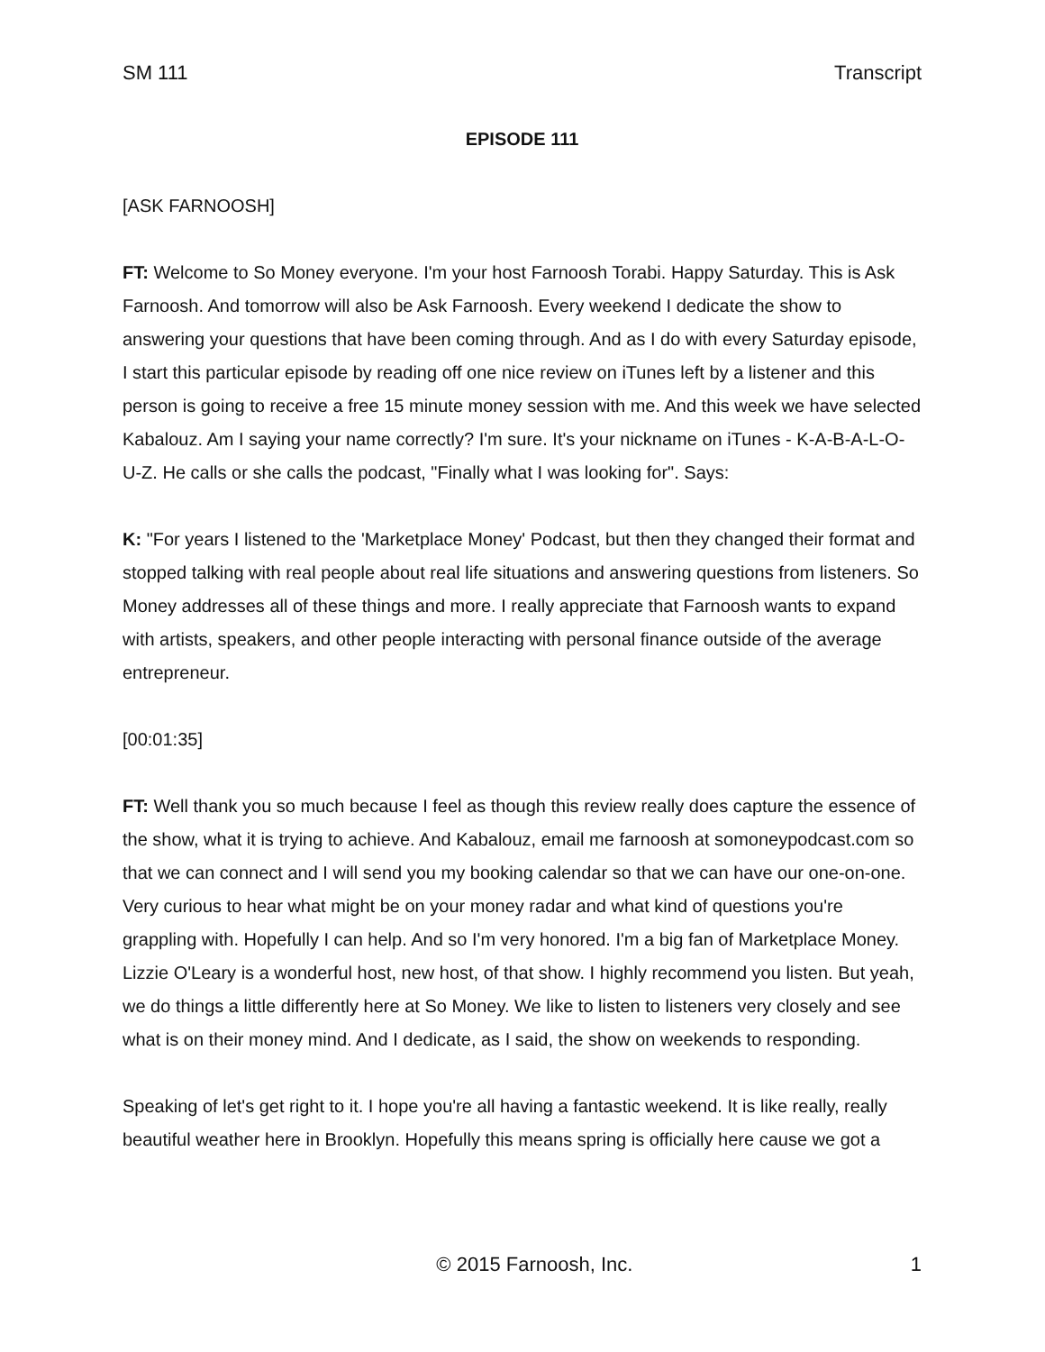SM 111 Transcript
EPISODE 111
[ASK FARNOOSH]
FT: Welcome to So Money everyone. I'm your host Farnoosh Torabi. Happy Saturday. This is Ask Farnoosh. And tomorrow will also be Ask Farnoosh. Every weekend I dedicate the show to answering your questions that have been coming through. And as I do with every Saturday episode, I start this particular episode by reading off one nice review on iTunes left by a listener and this person is going to receive a free 15 minute money session with me. And this week we have selected Kabalouz. Am I saying your name correctly? I'm sure. It's your nickname on iTunes - K-A-B-A-L-O-U-Z. He calls or she calls the podcast, "Finally what I was looking for". Says:
K: "For years I listened to the 'Marketplace Money' Podcast, but then they changed their format and stopped talking with real people about real life situations and answering questions from listeners. So Money addresses all of these things and more. I really appreciate that Farnoosh wants to expand with artists, speakers, and other people interacting with personal finance outside of the average entrepreneur.
[00:01:35]
FT: Well thank you so much because I feel as though this review really does capture the essence of the show, what it is trying to achieve. And Kabalouz, email me farnoosh at somoneypodcast.com so that we can connect and I will send you my booking calendar so that we can have our one-on-one. Very curious to hear what might be on your money radar and what kind of questions you're grappling with. Hopefully I can help. And so I'm very honored. I'm a big fan of Marketplace Money. Lizzie O'Leary is a wonderful host, new host, of that show. I highly recommend you listen. But yeah, we do things a little differently here at So Money. We like to listen to listeners very closely and see what is on their money mind. And I dedicate, as I said, the show on weekends to responding.
Speaking of let's get right to it. I hope you're all having a fantastic weekend. It is like really, really beautiful weather here in Brooklyn. Hopefully this means spring is officially here cause we got a
© 2015 Farnoosh, Inc. 1